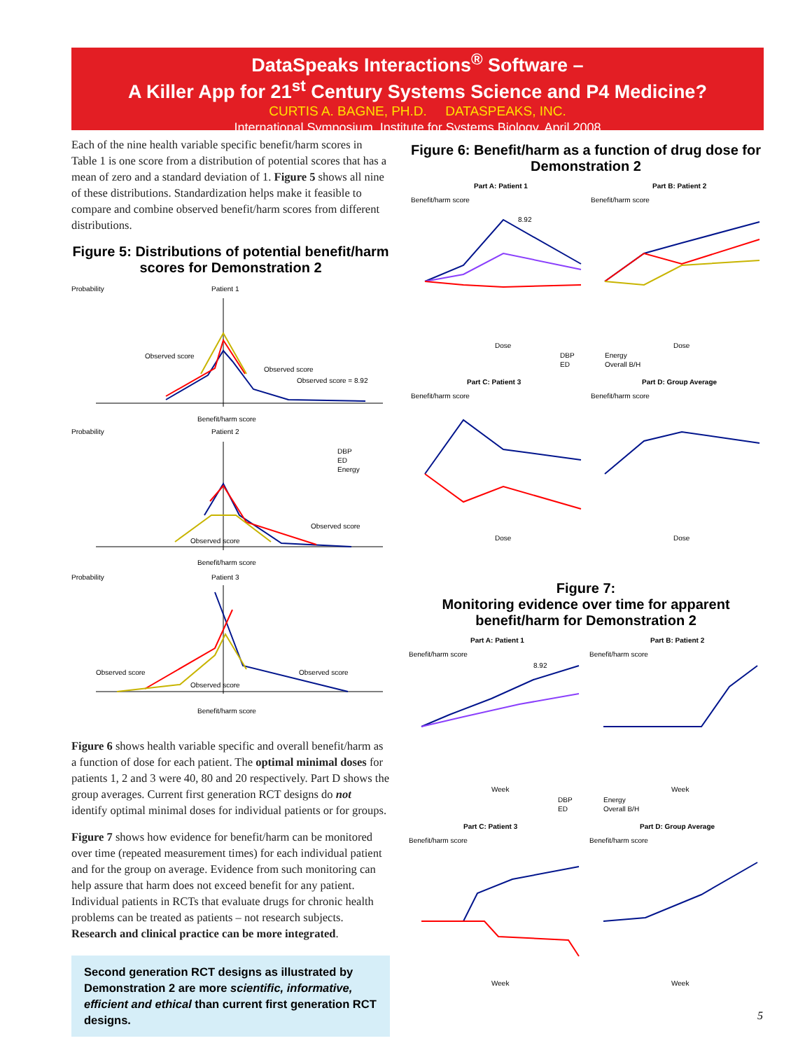DataSpeaks Interactions<sup>®</sup> Software –
A Killer App for 21<sup>st</sup> Century Systems Science and P4 Medicine?
CURTIS A. BAGNE, PH.D. DATASPEAKS, INC.
International Symposium, Institute for Systems Biology, April 2008
Each of the nine health variable specific benefit/harm scores in Table 1 is one score from a distribution of potential scores that has a mean of zero and a standard deviation of 1. Figure 5 shows all nine of these distributions. Standardization helps make it feasible to compare and combine observed benefit/harm scores from different distributions.
Figure 5: Distributions of potential benefit/harm scores for Demonstration 2
Probability
Patient 1
Observed score
Observed score
Observed score = 8.92
Benefit/harm score
Probability
Patient 2
DBP
ED
Energy
Observed score
Observed score
Benefit/harm score
Probability
Patient 3
Observed score
Observed score
Observed score
Benefit/harm score
Figure 6 shows health variable specific and overall benefit/harm as a function of dose for each patient. The optimal minimal doses for patients 1, 2 and 3 were 40, 80 and 20 respectively. Part D shows the group averages. Current first generation RCT designs do not identify optimal minimal doses for individual patients or for groups.
Figure 7 shows how evidence for benefit/harm can be monitored over time (repeated measurement times) for each individual patient and for the group on average. Evidence from such monitoring can help assure that harm does not exceed benefit for any patient. Individual patients in RCTs that evaluate drugs for chronic health problems can be treated as patients – not research subjects. Research and clinical practice can be more integrated.
Second generation RCT designs as illustrated by Demonstration 2 are more scientific, informative, efficient and ethical than current first generation RCT designs.
Figure 6: Benefit/harm as a function of drug dose for Demonstration 2
Part A: Patient 1
Part B: Patient 2
Benefit/harm score
Benefit/harm score
8.92
Dose
Dose
DBP
Energy
ED
Overall B/H
Part C: Patient 3
Part D: Group Average
Benefit/harm score
Benefit/harm score
Dose
Dose
Figure 7:
Monitoring evidence over time for apparent benefit/harm for Demonstration 2
Part A: Patient 1
Part B: Patient 2
Benefit/harm score
Benefit/harm score
8.92
Week
Week
DBP
Energy
ED
Overall B/H
Part C: Patient 3
Part D: Group Average
Benefit/harm score
Benefit/harm score
Week
Week
5